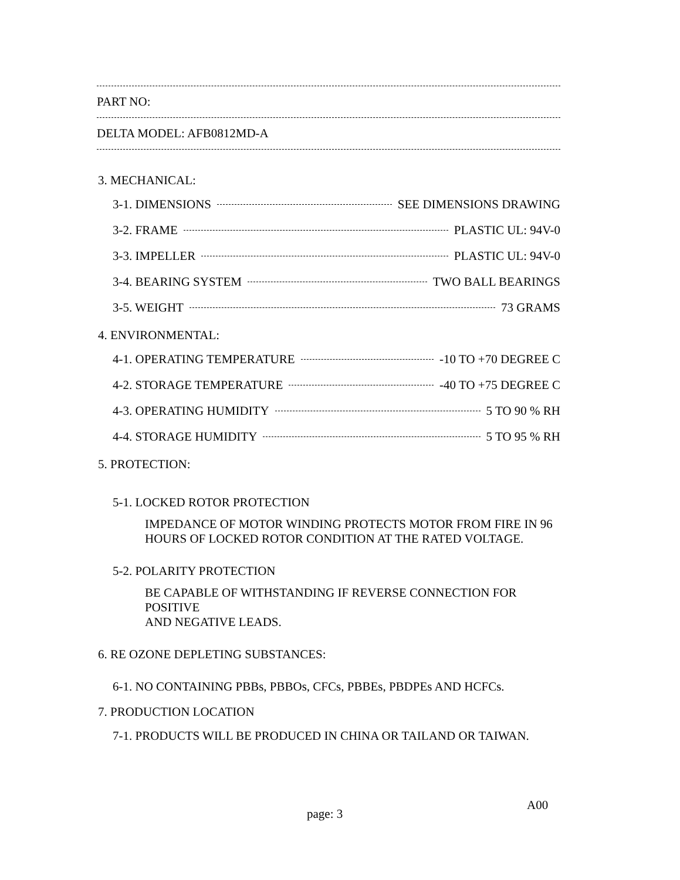PART NO:
DELTA MODEL: AFB0812MD-A
3. MECHANICAL:
3-1. DIMENSIONS SEE DIMENSIONS DRAWING
3-2. FRAME PLASTIC UL: 94V-0
3-3. IMPELLER PLASTIC UL: 94V-0
3-4. BEARING SYSTEM TWO BALL BEARINGS
3-5. WEIGHT 73 GRAMS
4. ENVIRONMENTAL:
4-1. OPERATING TEMPERATURE -10 TO +70 DEGREE C
4-2. STORAGE TEMPERATURE -40 TO +75 DEGREE C
4-3. OPERATING HUMIDITY 5 TO 90 % RH
4-4. STORAGE HUMIDITY 5 TO 95 % RH
5. PROTECTION:
5-1. LOCKED ROTOR PROTECTION
IMPEDANCE OF MOTOR WINDING PROTECTS MOTOR FROM FIRE IN 96
HOURS OF LOCKED ROTOR CONDITION AT THE RATED VOLTAGE.
5-2. POLARITY PROTECTION
BE CAPABLE OF WITHSTANDING IF REVERSE CONNECTION FOR POSITIVE
AND NEGATIVE LEADS.
6. RE OZONE DEPLETING SUBSTANCES:
6-1. NO CONTAINING PBBs, PBBOs, CFCs, PBBEs, PBDPEs AND HCFCs.
7. PRODUCTION LOCATION
7-1. PRODUCTS WILL BE PRODUCED IN CHINA OR TAILAND OR TAIWAN.
page: 3
A00